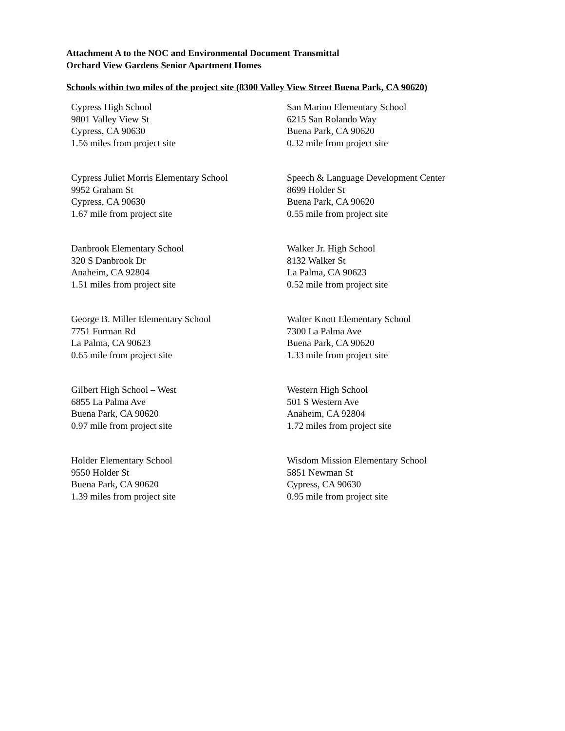Attachment A to the NOC and Environmental Document Transmittal
Orchard View Gardens Senior Apartment Homes
Schools within two miles of the project site (8300 Valley View Street Buena Park, CA 90620)
| Cypress High School 9801 Valley View St Cypress, CA 90630 1.56 miles from project site | San Marino Elementary School 6215 San Rolando Way Buena Park, CA 90620 0.32 mile from project site |
| Cypress Juliet Morris Elementary School 9952 Graham St Cypress, CA 90630 1.67 mile from project site | Speech & Language Development Center 8699 Holder St Buena Park, CA 90620 0.55 mile from project site |
| Danbrook Elementary School 320 S Danbrook Dr Anaheim, CA 92804 1.51 miles from project site | Walker Jr. High School 8132 Walker St La Palma, CA 90623 0.52 mile from project site |
| George B. Miller Elementary School 7751 Furman Rd La Palma, CA 90623 0.65 mile from project site | Walter Knott Elementary School 7300 La Palma Ave Buena Park, CA 90620 1.33 mile from project site |
| Gilbert High School – West 6855 La Palma Ave Buena Park, CA 90620 0.97 mile from project site | Western High School 501 S Western Ave Anaheim, CA 92804 1.72 miles from project site |
| Holder Elementary School 9550 Holder St Buena Park, CA 90620 1.39 miles from project site | Wisdom Mission Elementary School 5851 Newman St Cypress, CA 90630 0.95 mile from project site |